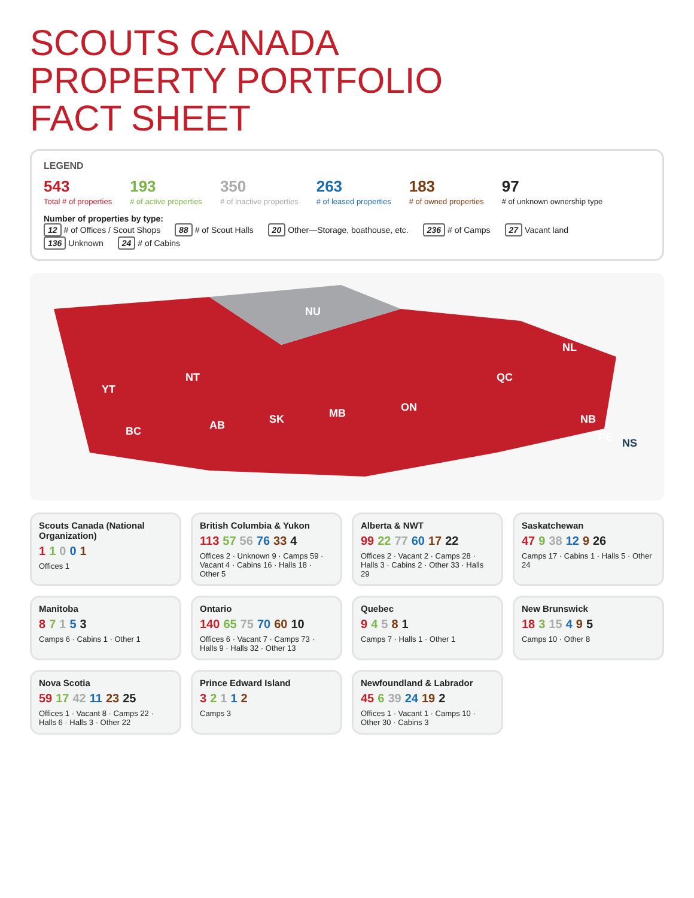SCOUTS CANADA
PROPERTY PORTFOLIO
FACT SHEET
LEGEND
543
Total # of properties
193
# of active properties
350
# of inactive properties
263
# of leased properties
183
# of owned properties
97
# of unknown ownership type
Number of properties by type:
12 # of Offices / Scout Shops 88 # of Scout Halls 20 Other—Storage, boathouse, etc. 236 # of Camps 27 Vacant land 136 Unknown 24 # of Cabins
YT
NT
NU
BC
AB
SK
MB
ON
QC
NL
NB
PE
NS
Scouts Canada (National Organization)
1 1 0 0 1
Offices 1
British Columbia & Yukon
113 57 56 76 33 4
Offices 2 · Unknown 9 · Camps 59 · Vacant 4 · Cabins 16 · Halls 18 · Other 5
Alberta & NWT
99 22 77 60 17 22
Offices 2 · Vacant 2 · Camps 28 · Halls 3 · Cabins 2 · Other 33 · Halls 29
Saskatchewan
47 9 38 12 9 26
Camps 17 · Cabins 1 · Halls 5 · Other 24
Manitoba
8 7 1 5 3
Camps 6 · Cabins 1 · Other 1
Ontario
140 65 75 70 60 10
Offices 6 · Vacant 7 · Camps 73 · Halls 9 · Halls 32 · Other 13
Quebec
9 4 5 8 1
Camps 7 · Halls 1 · Other 1
New Brunswick
18 3 15 4 9 5
Camps 10 · Other 8
Nova Scotia
59 17 42 11 23 25
Offices 1 · Vacant 8 · Camps 22 · Halls 6 · Halls 3 · Other 22
Prince Edward Island
3 2 1 1 2
Camps 3
Newfoundland & Labrador
45 6 39 24 19 2
Offices 1 · Vacant 1 · Camps 10 · Other 30 · Cabins 3